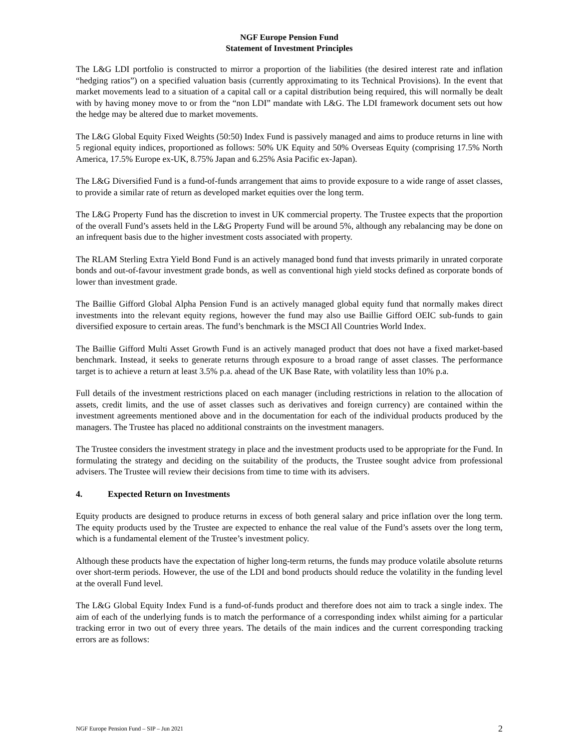NGF Europe Pension Fund
Statement of Investment Principles
The L&G LDI portfolio is constructed to mirror a proportion of the liabilities (the desired interest rate and inflation “hedging ratios”) on a specified valuation basis (currently approximating to its Technical Provisions). In the event that market movements lead to a situation of a capital call or a capital distribution being required, this will normally be dealt with by having money move to or from the “non LDI” mandate with L&G. The LDI framework document sets out how the hedge may be altered due to market movements.
The L&G Global Equity Fixed Weights (50:50) Index Fund is passively managed and aims to produce returns in line with 5 regional equity indices, proportioned as follows: 50% UK Equity and 50% Overseas Equity (comprising 17.5% North America, 17.5% Europe ex-UK, 8.75% Japan and 6.25% Asia Pacific ex-Japan).
The L&G Diversified Fund is a fund-of-funds arrangement that aims to provide exposure to a wide range of asset classes, to provide a similar rate of return as developed market equities over the long term.
The L&G Property Fund has the discretion to invest in UK commercial property. The Trustee expects that the proportion of the overall Fund’s assets held in the L&G Property Fund will be around 5%, although any rebalancing may be done on an infrequent basis due to the higher investment costs associated with property.
The RLAM Sterling Extra Yield Bond Fund is an actively managed bond fund that invests primarily in unrated corporate bonds and out-of-favour investment grade bonds, as well as conventional high yield stocks defined as corporate bonds of lower than investment grade.
The Baillie Gifford Global Alpha Pension Fund is an actively managed global equity fund that normally makes direct investments into the relevant equity regions, however the fund may also use Baillie Gifford OEIC sub-funds to gain diversified exposure to certain areas. The fund’s benchmark is the MSCI All Countries World Index.
The Baillie Gifford Multi Asset Growth Fund is an actively managed product that does not have a fixed market-based benchmark. Instead, it seeks to generate returns through exposure to a broad range of asset classes. The performance target is to achieve a return at least 3.5% p.a. ahead of the UK Base Rate, with volatility less than 10% p.a.
Full details of the investment restrictions placed on each manager (including restrictions in relation to the allocation of assets, credit limits, and the use of asset classes such as derivatives and foreign currency) are contained within the investment agreements mentioned above and in the documentation for each of the individual products produced by the managers. The Trustee has placed no additional constraints on the investment managers.
The Trustee considers the investment strategy in place and the investment products used to be appropriate for the Fund. In formulating the strategy and deciding on the suitability of the products, the Trustee sought advice from professional advisers. The Trustee will review their decisions from time to time with its advisers.
4. Expected Return on Investments
Equity products are designed to produce returns in excess of both general salary and price inflation over the long term. The equity products used by the Trustee are expected to enhance the real value of the Fund’s assets over the long term, which is a fundamental element of the Trustee’s investment policy.
Although these products have the expectation of higher long-term returns, the funds may produce volatile absolute returns over short-term periods. However, the use of the LDI and bond products should reduce the volatility in the funding level at the overall Fund level.
The L&G Global Equity Index Fund is a fund-of-funds product and therefore does not aim to track a single index. The aim of each of the underlying funds is to match the performance of a corresponding index whilst aiming for a particular tracking error in two out of every three years. The details of the main indices and the current corresponding tracking errors are as follows:
NGF Europe Pension Fund – SIP – Jun 2021 2